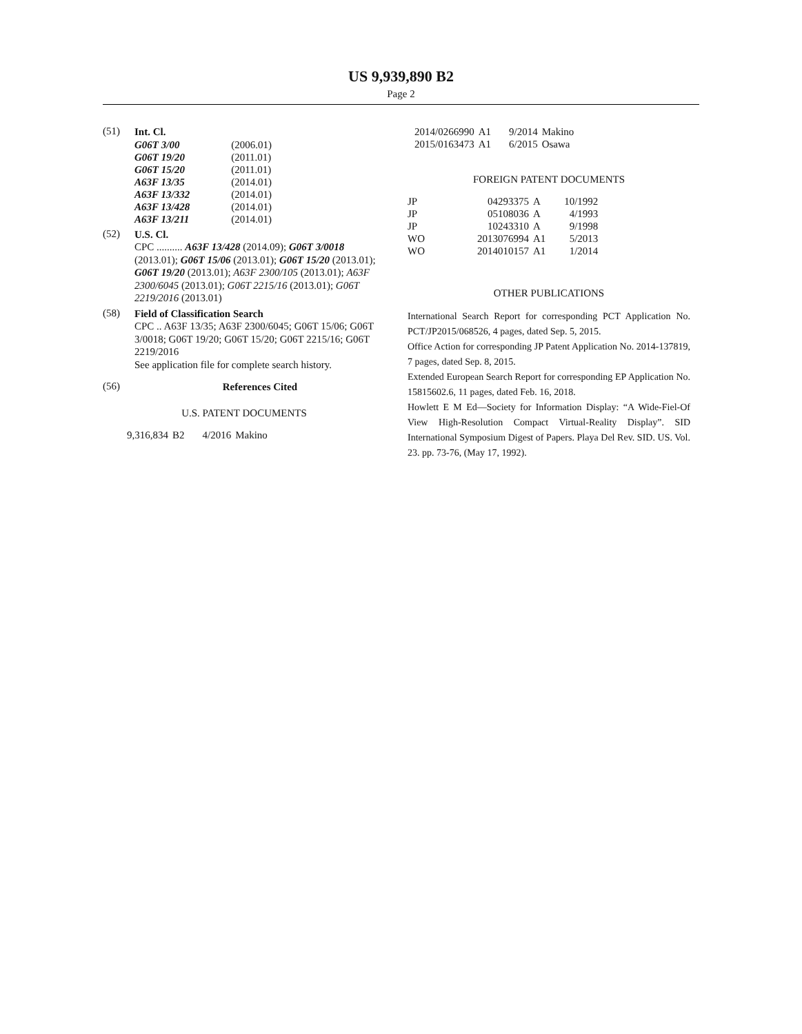US 9,939,890 B2
Page 2
(51)
Int. Cl.
| G06T 3/00 | (2006.01) |
| G06T 19/20 | (2011.01) |
| G06T 15/20 | (2011.01) |
| A63F 13/35 | (2014.01) |
| A63F 13/332 | (2014.01) |
| A63F 13/428 | (2014.01) |
| A63F 13/211 | (2014.01) |
(52)
U.S. Cl.
CPC .......... A63F 13/428 (2014.09); G06T 3/0018 (2013.01); G06T 15/06 (2013.01); G06T 15/20 (2013.01); G06T 19/20 (2013.01); A63F 2300/105 (2013.01); A63F 2300/6045 (2013.01); G06T 2215/16 (2013.01); G06T 2219/2016 (2013.01)
(58)
Field of Classification Search
CPC .. A63F 13/35; A63F 2300/6045; G06T 15/06; G06T 3/0018; G06T 19/20; G06T 15/20; G06T 2215/16; G06T 2219/2016
See application file for complete search history.
(56)
References Cited
U.S. PATENT DOCUMENTS
| 9,316,834 | B2 | 4/2016 | Makino |
| 2014/0266990 | A1 | 9/2014 | Makino |
| 2015/0163473 | A1 | 6/2015 | Osawa |
FOREIGN PATENT DOCUMENTS
| JP | 04293375 | A | 10/1992 |
| JP | 05108036 | A | 4/1993 |
| JP | 10243310 | A | 9/1998 |
| WO | 2013076994 | A1 | 5/2013 |
| WO | 2014010157 | A1 | 1/2014 |
OTHER PUBLICATIONS
International Search Report for corresponding PCT Application No. PCT/JP2015/068526, 4 pages, dated Sep. 5, 2015.
Office Action for corresponding JP Patent Application No. 2014-137819, 7 pages, dated Sep. 8, 2015.
Extended European Search Report for corresponding EP Application No. 15815602.6, 11 pages, dated Feb. 16, 2018.
Howlett E M Ed—Society for Information Display: “A Wide-Fiel-Of View High-Resolution Compact Virtual-Reality Display”. SID International Symposium Digest of Papers. Playa Del Rev. SID. US. Vol. 23. pp. 73-76, (May 17, 1992).